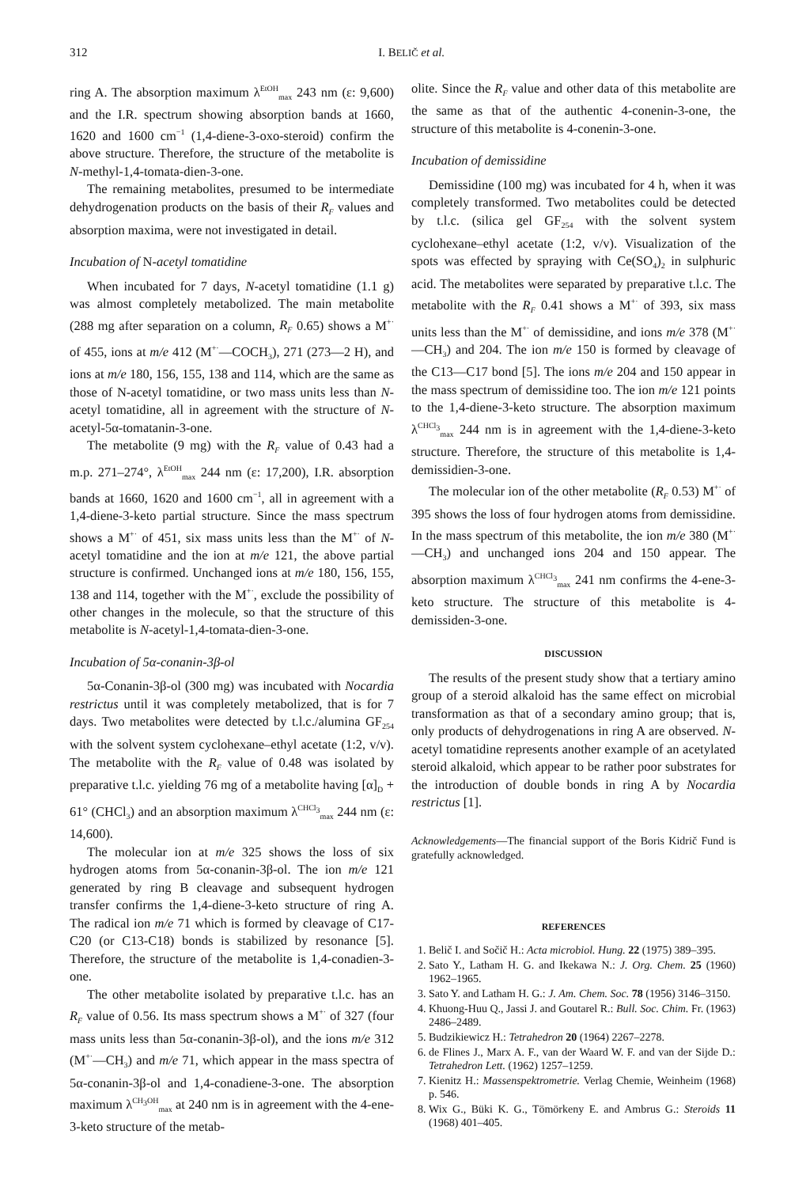312 I. BELIČ et al.
ring A. The absorption maximum λ<sup>EtOH</sup><sub>max</sub> 243 nm (ε: 9,600) and the I.R. spectrum showing absorption bands at 1660, 1620 and 1600 cm<sup>−1</sup> (1,4-diene-3-oxo-steroid) confirm the above structure. Therefore, the structure of the metabolite is N-methyl-1,4-tomata-dien-3-one.
The remaining metabolites, presumed to be intermediate dehydrogenation products on the basis of their R<sub>F</sub> values and absorption maxima, were not investigated in detail.
Incubation of N-acetyl tomatidine
When incubated for 7 days, N-acetyl tomatidine (1.1 g) was almost completely metabolized. The main metabolite (288 mg after separation on a column, R<sub>F</sub> 0.65) shows a M<sup>+·</sup> of 455, ions at m/e 412 (M<sup>+·</sup>—COCH<sub>3</sub>), 271 (273—2 H), and ions at m/e 180, 156, 155, 138 and 114, which are the same as those of N-acetyl tomatidine, or two mass units less than N-acetyl tomatidine, all in agreement with the structure of N-acetyl-5α-tomatanin-3-one.
The metabolite (9 mg) with the R<sub>F</sub> value of 0.43 had a m.p. 271–274°, λ<sup>EtOH</sup><sub>max</sub> 244 nm (ε: 17,200), I.R. absorption bands at 1660, 1620 and 1600 cm<sup>−1</sup>, all in agreement with a 1,4-diene-3-keto partial structure. Since the mass spectrum shows a M<sup>+·</sup> of 451, six mass units less than the M<sup>+·</sup> of N-acetyl tomatidine and the ion at m/e 121, the above partial structure is confirmed. Unchanged ions at m/e 180, 156, 155, 138 and 114, together with the M<sup>+·</sup>, exclude the possibility of other changes in the molecule, so that the structure of this metabolite is N-acetyl-1,4-tomata-dien-3-one.
Incubation of 5α-conanin-3β-ol
5α-Conanin-3β-ol (300 mg) was incubated with Nocardia restrictus until it was completely metabolized, that is for 7 days. Two metabolites were detected by t.l.c./alumina GF<sub>254</sub> with the solvent system cyclohexane–ethyl acetate (1:2, v/v). The metabolite with the R<sub>F</sub> value of 0.48 was isolated by preparative t.l.c. yielding 76 mg of a metabolite having [α]<sub>D</sub> + 61° (CHCl<sub>3</sub>) and an absorption maximum λ<sup>CHCl<sub>3</sub></sup><sub>max</sub> 244 nm (ε: 14,600).
The molecular ion at m/e 325 shows the loss of six hydrogen atoms from 5α-conanin-3β-ol. The ion m/e 121 generated by ring B cleavage and subsequent hydrogen transfer confirms the 1,4-diene-3-keto structure of ring A. The radical ion m/e 71 which is formed by cleavage of C17-C20 (or C13-C18) bonds is stabilized by resonance [5]. Therefore, the structure of the metabolite is 1,4-conadien-3-one.
The other metabolite isolated by preparative t.l.c. has an R<sub>F</sub> value of 0.56. Its mass spectrum shows a M<sup>+·</sup> of 327 (four mass units less than 5α-conanin-3β-ol), and the ions m/e 312 (M<sup>+·</sup>—CH<sub>3</sub>) and m/e 71, which appear in the mass spectra of 5α-conanin-3β-ol and 1,4-conadiene-3-one. The absorption maximum λ<sup>CH<sub>3</sub>OH</sup><sub>max</sub> at 240 nm is in agreement with the 4-ene-3-keto structure of the metab-
olite. Since the R<sub>F</sub> value and other data of this metabolite are the same as that of the authentic 4-conenin-3-one, the structure of this metabolite is 4-conenin-3-one.
Incubation of demissidine
Demissidine (100 mg) was incubated for 4 h, when it was completely transformed. Two metabolites could be detected by t.l.c. (silica gel GF<sub>254</sub> with the solvent system cyclohexane–ethyl acetate (1:2, v/v). Visualization of the spots was effected by spraying with Ce(SO<sub>4</sub>)<sub>2</sub> in sulphuric acid. The metabolites were separated by preparative t.l.c. The metabolite with the R<sub>F</sub> 0.41 shows a M<sup>+·</sup> of 393, six mass units less than the M<sup>+·</sup> of demissidine, and ions m/e 378 (M<sup>+·</sup>—CH<sub>3</sub>) and 204. The ion m/e 150 is formed by cleavage of the C13—C17 bond [5]. The ions m/e 204 and 150 appear in the mass spectrum of demissidine too. The ion m/e 121 points to the 1,4-diene-3-keto structure. The absorption maximum λ<sup>CHCl<sub>3</sub></sup><sub>max</sub> 244 nm is in agreement with the 1,4-diene-3-keto structure. Therefore, the structure of this metabolite is 1,4-demissidien-3-one.
The molecular ion of the other metabolite (R<sub>F</sub> 0.53) M<sup>+·</sup> of 395 shows the loss of four hydrogen atoms from demissidine. In the mass spectrum of this metabolite, the ion m/e 380 (M<sup>+·</sup>—CH<sub>3</sub>) and unchanged ions 204 and 150 appear. The absorption maximum λ<sup>CHCl<sub>3</sub></sup><sub>max</sub> 241 nm confirms the 4-ene-3-keto structure. The structure of this metabolite is 4-demissiden-3-one.
DISCUSSION
The results of the present study show that a tertiary amino group of a steroid alkaloid has the same effect on microbial transformation as that of a secondary amino group; that is, only products of dehydrogenations in ring A are observed. N-acetyl tomatidine represents another example of an acetylated steroid alkaloid, which appear to be rather poor substrates for the introduction of double bonds in ring A by Nocardia restrictus [1].
Acknowledgements—The financial support of the Boris Kidrič Fund is gratefully acknowledged.
REFERENCES
1. Belič I. and Sočič H.: Acta microbiol. Hung. 22 (1975) 389–395.
2. Sato Y., Latham H. G. and Ikekawa N.: J. Org. Chem. 25 (1960) 1962–1965.
3. Sato Y. and Latham H. G.: J. Am. Chem. Soc. 78 (1956) 3146–3150.
4. Khuong-Huu Q., Jassi J. and Goutarel R.: Bull. Soc. Chim. Fr. (1963) 2486–2489.
5. Budzikiewicz H.: Tetrahedron 20 (1964) 2267–2278.
6. de Flines J., Marx A. F., van der Waard W. F. and van der Sijde D.: Tetrahedron Lett. (1962) 1257–1259.
7. Kienitz H.: Massenspektrometrie. Verlag Chemie, Weinheim (1968) p. 546.
8. Wix G., Büki K. G., Tömörkeny E. and Ambrus G.: Steroids 11 (1968) 401–405.